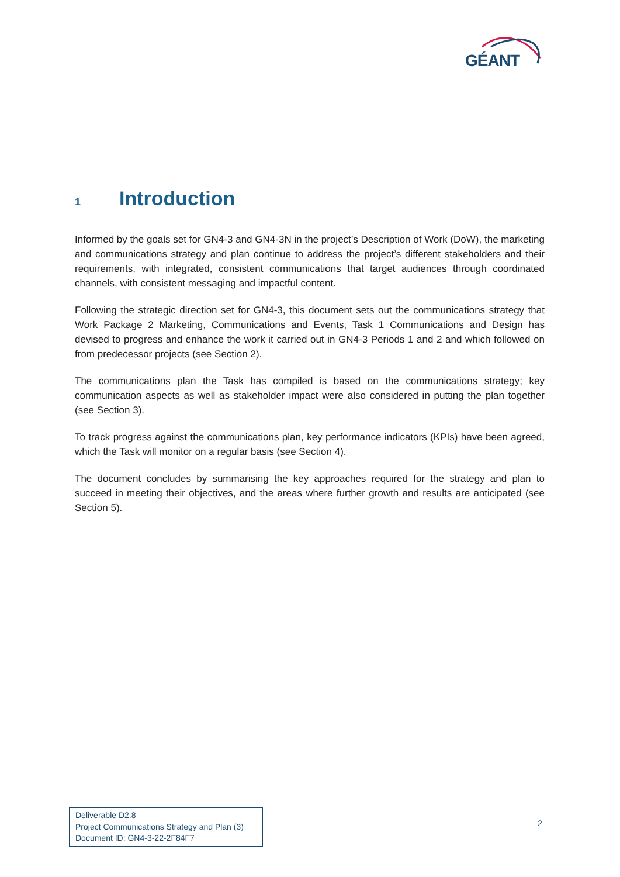GÉANT
1 Introduction
Informed by the goals set for GN4-3 and GN4-3N in the project’s Description of Work (DoW), the marketing and communications strategy and plan continue to address the project’s different stakeholders and their requirements, with integrated, consistent communications that target audiences through coordinated channels, with consistent messaging and impactful content.
Following the strategic direction set for GN4-3, this document sets out the communications strategy that Work Package 2 Marketing, Communications and Events, Task 1 Communications and Design has devised to progress and enhance the work it carried out in GN4-3 Periods 1 and 2 and which followed on from predecessor projects (see Section 2).
The communications plan the Task has compiled is based on the communications strategy; key communication aspects as well as stakeholder impact were also considered in putting the plan together (see Section 3).
To track progress against the communications plan, key performance indicators (KPIs) have been agreed, which the Task will monitor on a regular basis (see Section 4).
The document concludes by summarising the key approaches required for the strategy and plan to succeed in meeting their objectives, and the areas where further growth and results are anticipated (see Section 5).
Deliverable D2.8
Project Communications Strategy and Plan (3)
Document ID: GN4-3-22-2F84F7
2